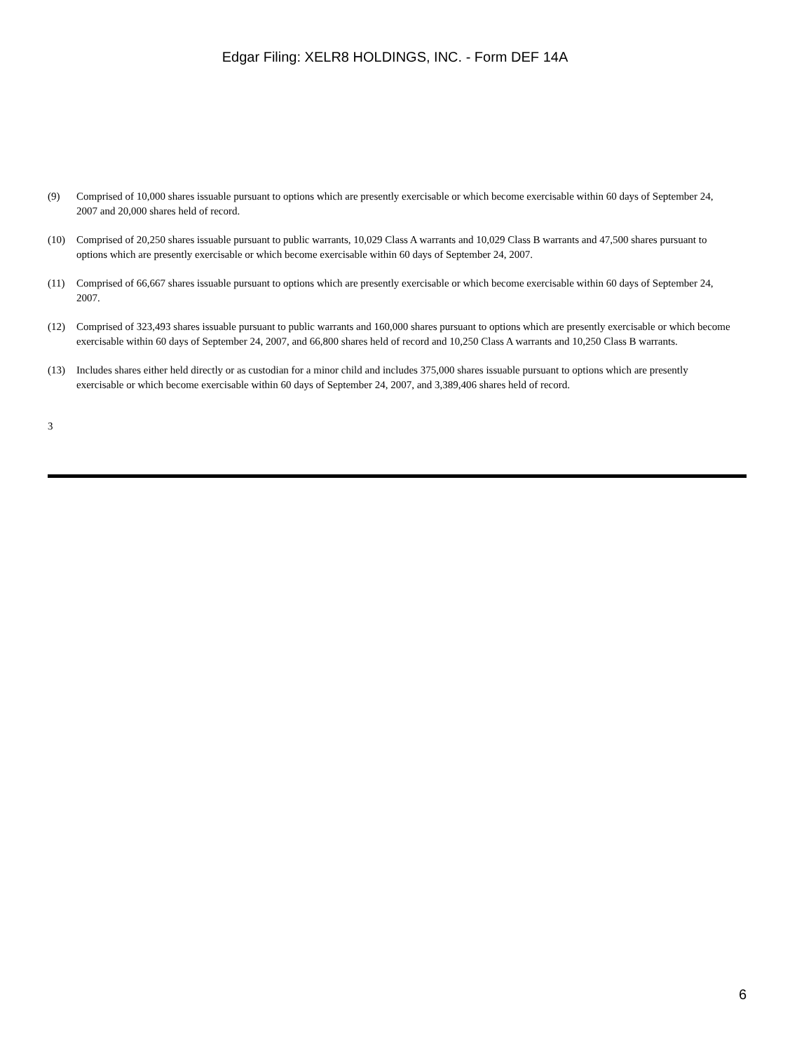Edgar Filing: XELR8 HOLDINGS, INC. - Form DEF 14A
(9) Comprised of 10,000 shares issuable pursuant to options which are presently exercisable or which become exercisable within 60 days of September 24, 2007 and 20,000 shares held of record.
(10) Comprised of 20,250 shares issuable pursuant to public warrants, 10,029 Class A warrants and 10,029 Class B warrants and 47,500 shares pursuant to options which are presently exercisable or which become exercisable within 60 days of September 24, 2007.
(11) Comprised of 66,667 shares issuable pursuant to options which are presently exercisable or which become exercisable within 60 days of September 24, 2007.
(12) Comprised of 323,493 shares issuable pursuant to public warrants and 160,000 shares pursuant to options which are presently exercisable or which become exercisable within 60 days of September 24, 2007, and 66,800 shares held of record and 10,250 Class A warrants and 10,250 Class B warrants.
(13) Includes shares either held directly or as custodian for a minor child and includes 375,000 shares issuable pursuant to options which are presently exercisable or which become exercisable within 60 days of September 24, 2007, and 3,389,406 shares held of record.
3
6